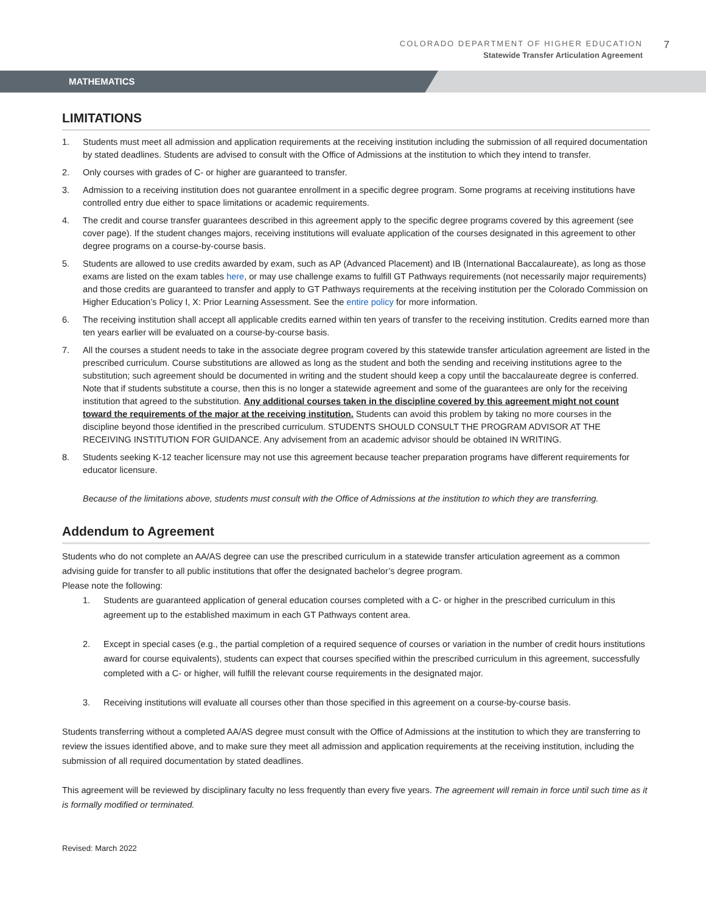COLORADO DEPARTMENT OF HIGHER EDUCATION
Statewide Transfer Articulation Agreement
7
MATHEMATICS
LIMITATIONS
1. Students must meet all admission and application requirements at the receiving institution including the submission of all required documentation by stated deadlines. Students are advised to consult with the Office of Admissions at the institution to which they intend to transfer.
2. Only courses with grades of C- or higher are guaranteed to transfer.
3. Admission to a receiving institution does not guarantee enrollment in a specific degree program. Some programs at receiving institutions have controlled entry due either to space limitations or academic requirements.
4. The credit and course transfer guarantees described in this agreement apply to the specific degree programs covered by this agreement (see cover page). If the student changes majors, receiving institutions will evaluate application of the courses designated in this agreement to other degree programs on a course-by-course basis.
5. Students are allowed to use credits awarded by exam, such as AP (Advanced Placement) and IB (International Baccalaureate), as long as those exams are listed on the exam tables here, or may use challenge exams to fulfill GT Pathways requirements (not necessarily major requirements) and those credits are guaranteed to transfer and apply to GT Pathways requirements at the receiving institution per the Colorado Commission on Higher Education’s Policy I, X: Prior Learning Assessment. See the entire policy for more information.
6. The receiving institution shall accept all applicable credits earned within ten years of transfer to the receiving institution. Credits earned more than ten years earlier will be evaluated on a course-by-course basis.
7. All the courses a student needs to take in the associate degree program covered by this statewide transfer articulation agreement are listed in the prescribed curriculum. Course substitutions are allowed as long as the student and both the sending and receiving institutions agree to the substitution; such agreement should be documented in writing and the student should keep a copy until the baccalaureate degree is conferred. Note that if students substitute a course, then this is no longer a statewide agreement and some of the guarantees are only for the receiving institution that agreed to the substitution. Any additional courses taken in the discipline covered by this agreement might not count toward the requirements of the major at the receiving institution. Students can avoid this problem by taking no more courses in the discipline beyond those identified in the prescribed curriculum. STUDENTS SHOULD CONSULT THE PROGRAM ADVISOR AT THE RECEIVING INSTITUTION FOR GUIDANCE. Any advisement from an academic advisor should be obtained IN WRITING.
8. Students seeking K-12 teacher licensure may not use this agreement because teacher preparation programs have different requirements for educator licensure.
Because of the limitations above, students must consult with the Office of Admissions at the institution to which they are transferring.
Addendum to Agreement
Students who do not complete an AA/AS degree can use the prescribed curriculum in a statewide transfer articulation agreement as a common advising guide for transfer to all public institutions that offer the designated bachelor’s degree program.
Please note the following:
1. Students are guaranteed application of general education courses completed with a C- or higher in the prescribed curriculum in this agreement up to the established maximum in each GT Pathways content area.
2. Except in special cases (e.g., the partial completion of a required sequence of courses or variation in the number of credit hours institutions award for course equivalents), students can expect that courses specified within the prescribed curriculum in this agreement, successfully completed with a C- or higher, will fulfill the relevant course requirements in the designated major.
3. Receiving institutions will evaluate all courses other than those specified in this agreement on a course-by-course basis.
Students transferring without a completed AA/AS degree must consult with the Office of Admissions at the institution to which they are transferring to review the issues identified above, and to make sure they meet all admission and application requirements at the receiving institution, including the submission of all required documentation by stated deadlines.
This agreement will be reviewed by disciplinary faculty no less frequently than every five years. The agreement will remain in force until such time as it is formally modified or terminated.
Revised: March 2022